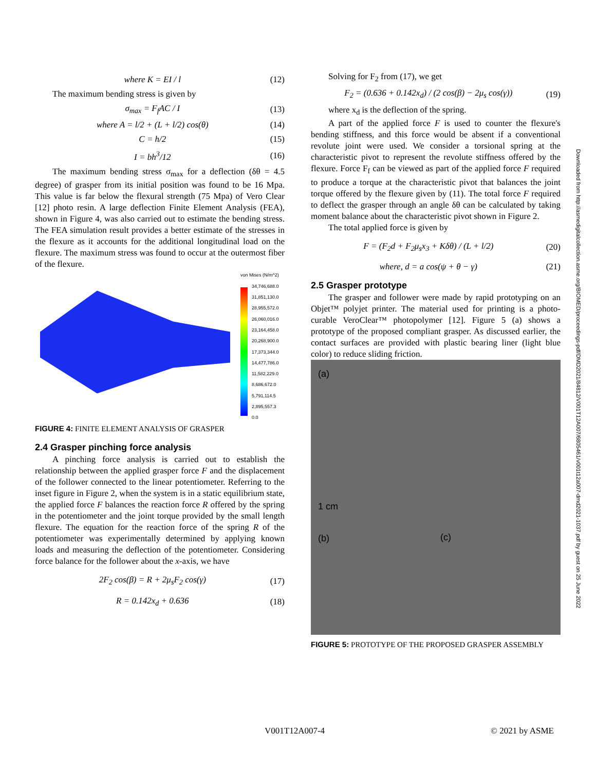where K = EI / l (12)
The maximum bending stress is given by
σ<sub>max</sub> = F<sub>f</sub>AC / I (13)
where A = l/2 + (L + l/2) cos(θ) (14)
C = h/2 (15)
I = bh<sup>3</sup>/12 (16)
The maximum bending stress σ<sub>max</sub> for a deflection (δθ = 4.5 degree) of grasper from its initial position was found to be 16 Mpa. This value is far below the flexural strength (75 Mpa) of Vero Clear [12] photo resin. A large deflection Finite Element Analysis (FEA), shown in Figure 4, was also carried out to estimate the bending stress. The FEA simulation result provides a better estimate of the stresses in the flexure as it accounts for the additional longitudinal load on the flexure. The maximum stress was found to occur at the outermost fiber of the flexure.
von Mises (N/m^2)
34,746,688.0
31,851,130.0
28,955,572.0
26,060,016.0
23,164,458.0
20,268,900.0
17,373,344.0
14,477,786.0
11,582,229.0
8,686,672.0
5,791,114.5
2,895,557.3
0.0
FIGURE 4: FINITE ELEMENT ANALYSIS OF GRASPER
2.4 Grasper pinching force analysis
A pinching force analysis is carried out to establish the relationship between the applied grasper force F and the displacement of the follower connected to the linear potentiometer. Referring to the inset figure in Figure 2, when the system is in a static equilibrium state, the applied force F balances the reaction force R offered by the spring in the potentiometer and the joint torque provided by the small length flexure. The equation for the reaction force of the spring R of the potentiometer was experimentally determined by applying known loads and measuring the deflection of the potentiometer. Considering force balance for the follower about the x-axis, we have
2F<sub>2</sub> cos(β) = R + 2μ<sub>s</sub>F<sub>2</sub> cos(γ) (17)
R = 0.142x<sub>d</sub> + 0.636 (18)
Solving for F<sub>2</sub> from (17), we get
F<sub>2</sub> = (0.636 + 0.142x<sub>d</sub>) / (2 cos(β) − 2μ<sub>s</sub> cos(γ)) (19)
where x<sub>d</sub> is the deflection of the spring.
A part of the applied force F is used to counter the flexure's bending stiffness, and this force would be absent if a conventional revolute joint were used. We consider a torsional spring at the characteristic pivot to represent the revolute stiffness offered by the flexure. Force F<sub>f</sub> can be viewed as part of the applied force F required to produce a torque at the characteristic pivot that balances the joint torque offered by the flexure given by (11). The total force F required to deflect the grasper through an angle δθ can be calculated by taking moment balance about the characteristic pivot shown in Figure 2.
The total applied force is given by
F = (F<sub>2</sub>d + F<sub>2</sub>μ<sub>s</sub>x<sub>3</sub> + Kδθ) / (L + l/2) (20)
where, d = a cos(ψ + θ − γ) (21)
2.5 Grasper prototype
The grasper and follower were made by rapid prototyping on an Objet™ polyjet printer. The material used for printing is a photo-curable VeroClear™ photopolymer [12]. Figure 5 (a) shows a prototype of the proposed compliant grasper. As discussed earlier, the contact surfaces are provided with plastic bearing liner (light blue color) to reduce sliding friction.
(a)
1 cm
(b) (c)
FIGURE 5: PROTOTYPE OF THE PROPOSED GRASPER ASSEMBLY
Downloaded from http://asmedigitalcollection.asme.org/BIOMED/proceedings-pdf/DMD2021/84812/V001T12A007/6805461/v001t12a007-dmd2021-1037.pdf by guest on 25 June 2022
V001T12A007-4 © 2021 by ASME